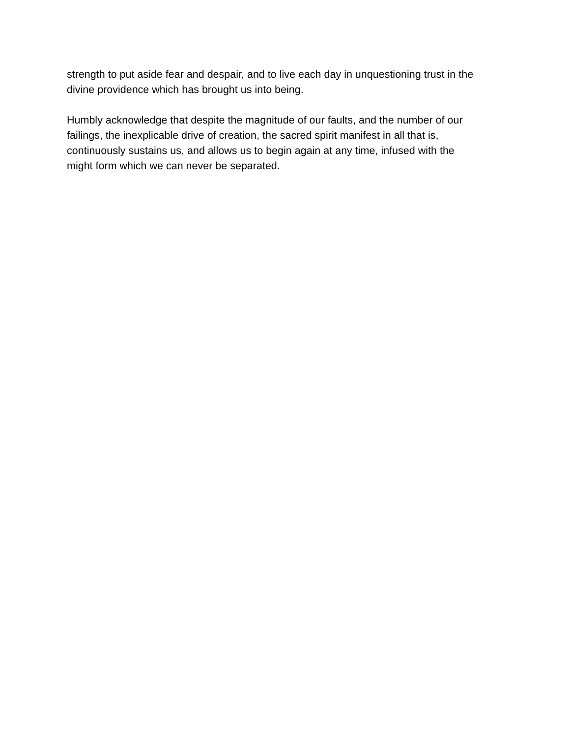strength to put aside fear and despair, and to live each day in unquestioning trust in the
divine providence which has brought us into being.
Humbly acknowledge that despite the magnitude of our faults, and the number of our
failings, the inexplicable drive of creation, the sacred spirit manifest in all that is,
continuously sustains us, and allows us to begin again at any time, infused with the
might form which we can never be separated.